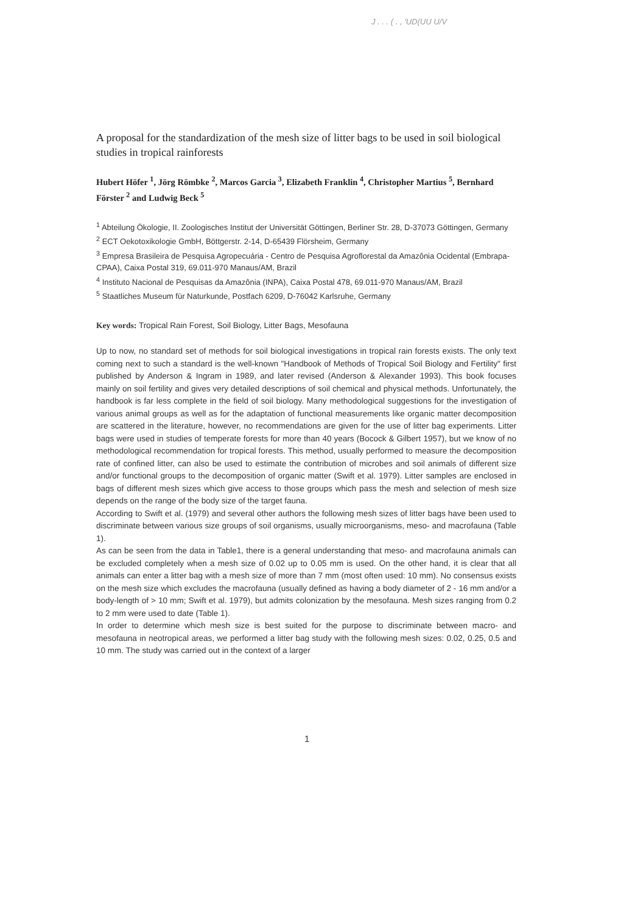J . . . ( . , 'UD(UU U/V
A proposal for the standardization of the mesh size of litter bags to be used in soil biological studies in tropical rainforests
Hubert Höfer <sup>1</sup>, Jörg Römbke <sup>2</sup>, Marcos Garcia <sup>3</sup>, Elizabeth Franklin <sup>4</sup>, Christopher Martius <sup>5</sup>, Bernhard Förster <sup>2</sup> and Ludwig Beck <sup>5</sup>
<sup>1</sup> Abteilung Ökologie, II. Zoologisches Institut der Universität Göttingen, Berliner Str. 28, D-37073 Göttingen, Germany
<sup>2</sup> ECT Oekotoxikologie GmbH, Böttgerstr. 2-14, D-65439 Flörsheim, Germany
<sup>3</sup> Empresa Brasileira de Pesquisa Agropecuária - Centro de Pesquisa Agroflorestal da Amazônia Ocidental (Embrapa-CPAA), Caixa Postal 319, 69.011-970 Manaus/AM, Brazil
<sup>4</sup> Instituto Nacional de Pesquisas da Amazônia (INPA), Caixa Postal 478, 69.011-970 Manaus/AM, Brazil
<sup>5</sup> Staatliches Museum für Naturkunde, Postfach 6209, D-76042 Karlsruhe, Germany
Key words: Tropical Rain Forest, Soil Biology, Litter Bags, Mesofauna
Up to now, no standard set of methods for soil biological investigations in tropical rain forests exists. The only text coming next to such a standard is the well-known "Handbook of Methods of Tropical Soil Biology and Fertility" first published by Anderson & Ingram in 1989, and later revised (Anderson & Alexander 1993). This book focuses mainly on soil fertility and gives very detailed descriptions of soil chemical and physical methods. Unfortunately, the handbook is far less complete in the field of soil biology. Many methodological suggestions for the investigation of various animal groups as well as for the adaptation of functional measurements like organic matter decomposition are scattered in the literature, however, no recommendations are given for the use of litter bag experiments. Litter bags were used in studies of temperate forests for more than 40 years (Bocock & Gilbert 1957), but we know of no methodological recommendation for tropical forests. This method, usually performed to measure the decomposition rate of confined litter, can also be used to estimate the contribution of microbes and soil animals of different size and/or functional groups to the decomposition of organic matter (Swift et al. 1979). Litter samples are enclosed in bags of different mesh sizes which give access to those groups which pass the mesh and selection of mesh size depends on the range of the body size of the target fauna.
According to Swift et al. (1979) and several other authors the following mesh sizes of litter bags have been used to discriminate between various size groups of soil organisms, usually microorganisms, meso- and macrofauna (Table 1).
As can be seen from the data in Table1, there is a general understanding that meso- and macrofauna animals can be excluded completely when a mesh size of 0.02 up to 0.05 mm is used. On the other hand, it is clear that all animals can enter a litter bag with a mesh size of more than 7 mm (most often used: 10 mm). No consensus exists on the mesh size which excludes the macrofauna (usually defined as having a body diameter of 2 - 16 mm and/or a body-length of > 10 mm; Swift et al. 1979), but admits colonization by the mesofauna. Mesh sizes ranging from 0.2 to 2 mm were used to date (Table 1).
In order to determine which mesh size is best suited for the purpose to discriminate between macro- and mesofauna in neotropical areas, we performed a litter bag study with the following mesh sizes: 0.02, 0.25, 0.5 and 10 mm. The study was carried out in the context of a larger
1